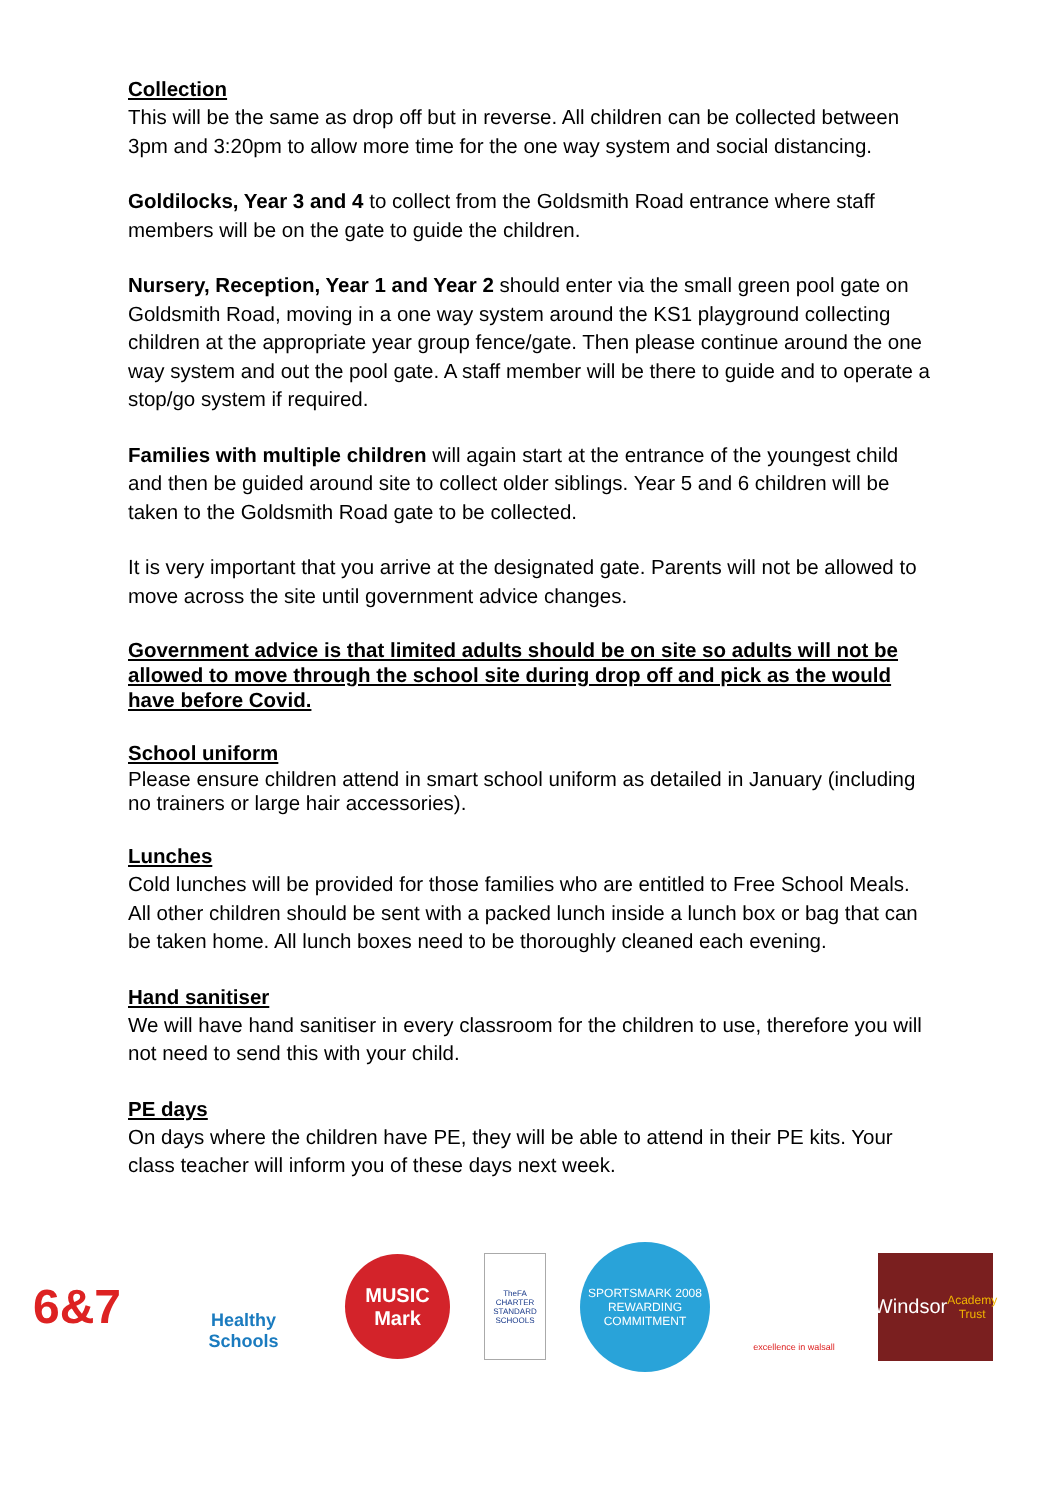Collection
This will be the same as drop off but in reverse. All children can be collected between 3pm and 3:20pm to allow more time for the one way system and social distancing.
Goldilocks, Year 3 and 4 to collect from the Goldsmith Road entrance where staff members will be on the gate to guide the children.
Nursery, Reception, Year 1 and Year 2 should enter via the small green pool gate on Goldsmith Road, moving in a one way system around the KS1 playground collecting children at the appropriate year group fence/gate. Then please continue around the one way system and out the pool gate. A staff member will be there to guide and to operate a stop/go system if required.
Families with multiple children will again start at the entrance of the youngest child and then be guided around site to collect older siblings. Year 5 and 6 children will be taken to the Goldsmith Road gate to be collected.
It is very important that you arrive at the designated gate. Parents will not be allowed to move across the site until government advice changes.
Government advice is that limited adults should be on site so adults will not be allowed to move through the school site during drop off and pick as the would have before Covid.
School uniform
Please ensure children attend in smart school uniform as detailed in January (including no trainers or large hair accessories).
Lunches
Cold lunches will be provided for those families who are entitled to Free School Meals. All other children should be sent with a packed lunch inside a lunch box or bag that can be taken home. All lunch boxes need to be thoroughly cleaned each evening.
Hand sanitiser
We will have hand sanitiser in every classroom for the children to use, therefore you will not need to send this with your child.
PE days
On days where the children have PE, they will be able to attend in their PE kits. Your class teacher will inform you of these days next week.
6&7
Healthy Schools
MUSIC Mark
TheFA CHARTER STANDARD SCHOOLS
SPORTSMARK 2008 REWARDING COMMITMENT
excellence in walsall
Windsor
Academy Trust